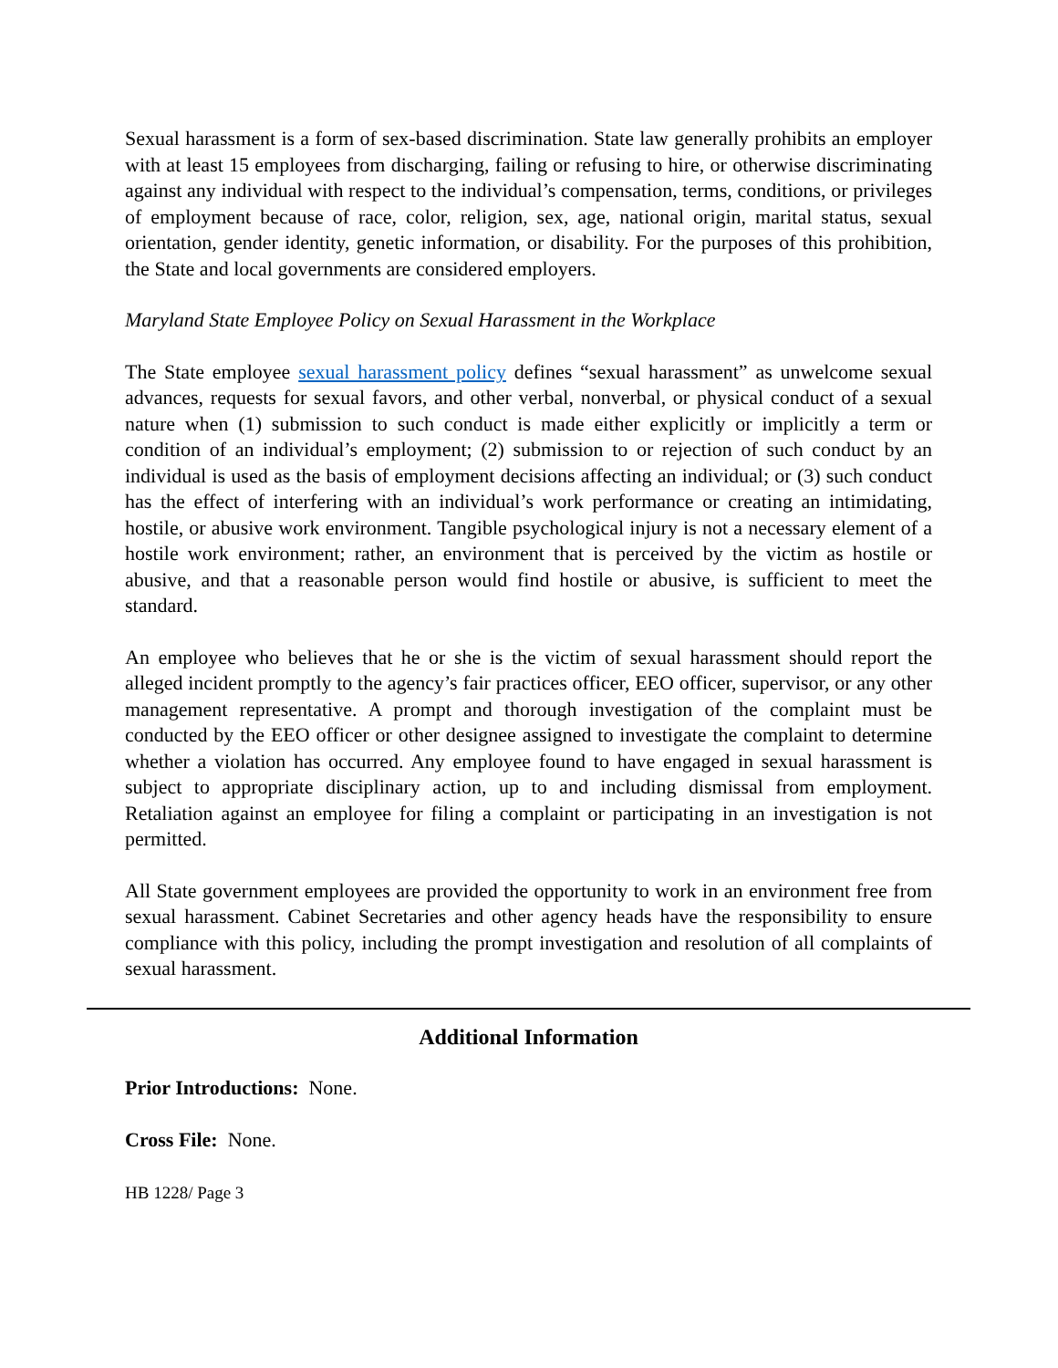Sexual harassment is a form of sex-based discrimination. State law generally prohibits an employer with at least 15 employees from discharging, failing or refusing to hire, or otherwise discriminating against any individual with respect to the individual’s compensation, terms, conditions, or privileges of employment because of race, color, religion, sex, age, national origin, marital status, sexual orientation, gender identity, genetic information, or disability. For the purposes of this prohibition, the State and local governments are considered employers.
Maryland State Employee Policy on Sexual Harassment in the Workplace
The State employee sexual harassment policy defines “sexual harassment” as unwelcome sexual advances, requests for sexual favors, and other verbal, nonverbal, or physical conduct of a sexual nature when (1) submission to such conduct is made either explicitly or implicitly a term or condition of an individual’s employment; (2) submission to or rejection of such conduct by an individual is used as the basis of employment decisions affecting an individual; or (3) such conduct has the effect of interfering with an individual’s work performance or creating an intimidating, hostile, or abusive work environment. Tangible psychological injury is not a necessary element of a hostile work environment; rather, an environment that is perceived by the victim as hostile or abusive, and that a reasonable person would find hostile or abusive, is sufficient to meet the standard.
An employee who believes that he or she is the victim of sexual harassment should report the alleged incident promptly to the agency’s fair practices officer, EEO officer, supervisor, or any other management representative. A prompt and thorough investigation of the complaint must be conducted by the EEO officer or other designee assigned to investigate the complaint to determine whether a violation has occurred. Any employee found to have engaged in sexual harassment is subject to appropriate disciplinary action, up to and including dismissal from employment. Retaliation against an employee for filing a complaint or participating in an investigation is not permitted.
All State government employees are provided the opportunity to work in an environment free from sexual harassment. Cabinet Secretaries and other agency heads have the responsibility to ensure compliance with this policy, including the prompt investigation and resolution of all complaints of sexual harassment.
Additional Information
Prior Introductions: None.
Cross File: None.
HB 1228/ Page 3